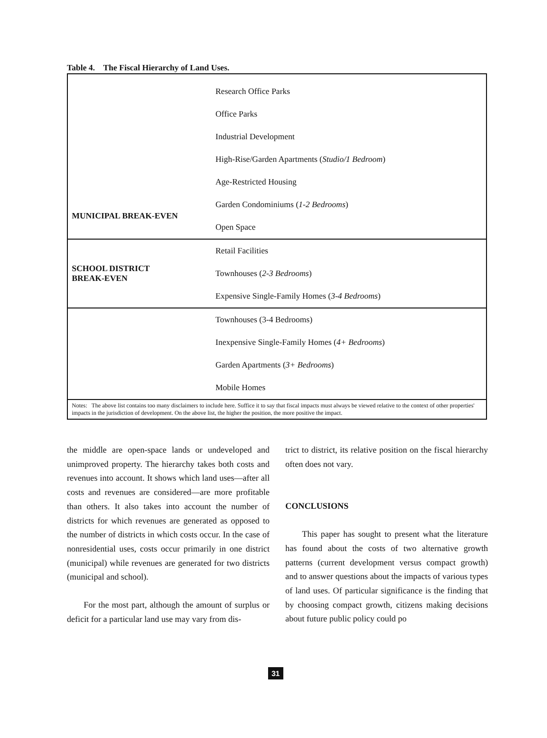Table 4. The Fiscal Hierarchy of Land Uses.
| MUNICIPAL BREAK-EVEN | Research Office Parks Office Parks Industrial Development High-Rise/Garden Apartments ( Studio/1 Bedroom ) Age-Restricted Housing Garden Condominiums ( 1-2 Bedrooms ) Open Space |
| SCHOOL DISTRICT BREAK-EVEN | Retail Facilities Townhouses ( 2-3 Bedrooms ) Expensive Single-Family Homes ( 3-4 Bedrooms ) |
| | Townhouses (3-4 Bedrooms) Inexpensive Single-Family Homes ( 4+ Bedrooms ) Garden Apartments ( 3+ Bedrooms ) Mobile Homes |
| Notes: The above list contains too many disclaimers to include here. Suffice it to say that fiscal impacts must always be viewed relative to the context of other properties' impacts in the jurisdiction of development. On the above list, the higher the position, the more positive the impact. | |
the middle are open-space lands or undeveloped and unimproved property. The hierarchy takes both costs and revenues into account. It shows which land uses—after all costs and revenues are considered—are more profitable than others. It also takes into account the number of districts for which revenues are generated as opposed to the number of districts in which costs occur. In the case of nonresidential uses, costs occur primarily in one district (municipal) while revenues are generated for two districts (municipal and school).
For the most part, although the amount of surplus or deficit for a particular land use may vary from dis-
trict to district, its relative position on the fiscal hierarchy often does not vary.
CONCLUSIONS
This paper has sought to present what the literature has found about the costs of two alternative growth patterns (current development versus compact growth) and to answer questions about the impacts of various types of land uses. Of particular significance is the finding that by choosing compact growth, citizens making decisions about future public policy could po
31